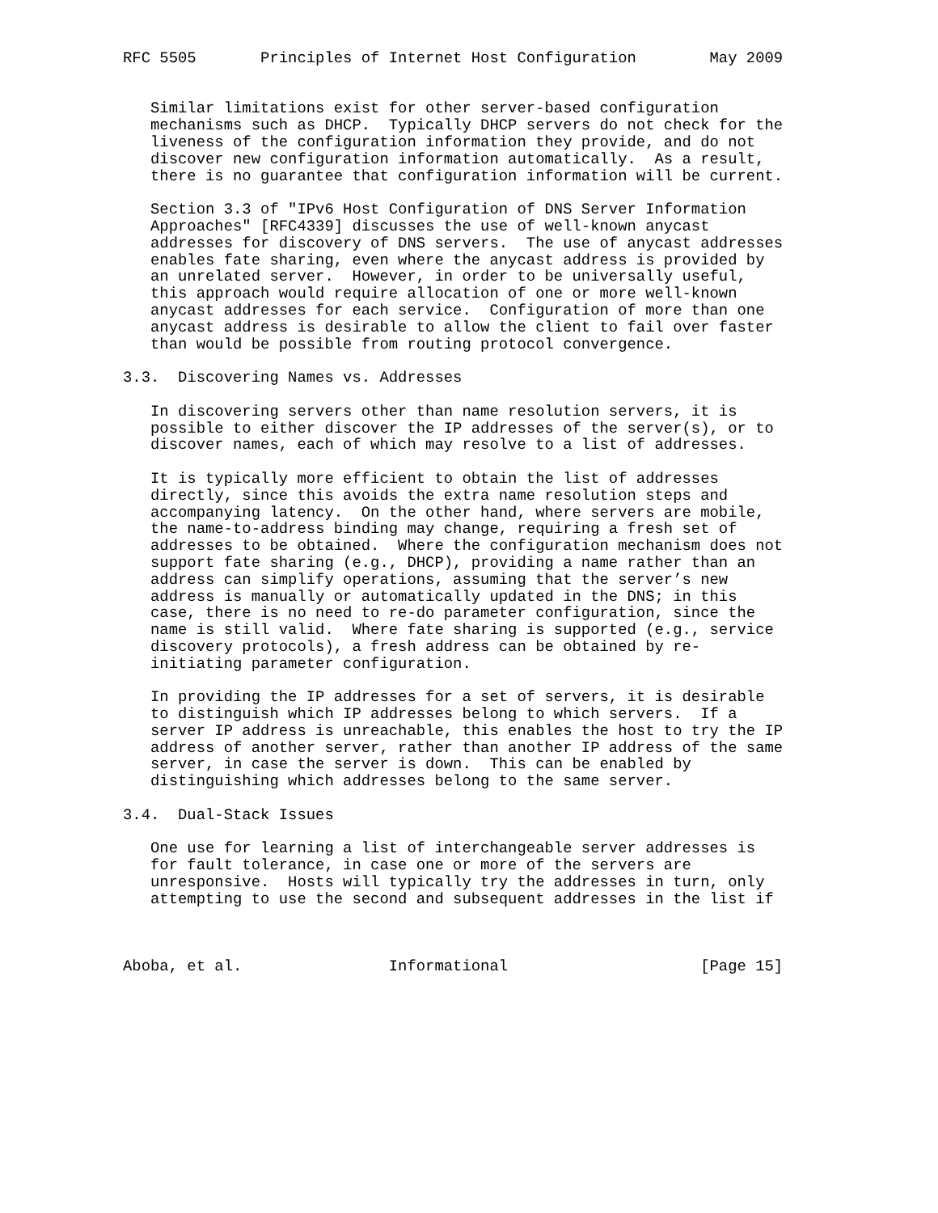RFC 5505       Principles of Internet Host Configuration        May 2009


   Similar limitations exist for other server-based configuration
   mechanisms such as DHCP.  Typically DHCP servers do not check for the
   liveness of the configuration information they provide, and do not
   discover new configuration information automatically.  As a result,
   there is no guarantee that configuration information will be current.

   Section 3.3 of "IPv6 Host Configuration of DNS Server Information
   Approaches" [RFC4339] discusses the use of well-known anycast
   addresses for discovery of DNS servers.  The use of anycast addresses
   enables fate sharing, even where the anycast address is provided by
   an unrelated server.  However, in order to be universally useful,
   this approach would require allocation of one or more well-known
   anycast addresses for each service.  Configuration of more than one
   anycast address is desirable to allow the client to fail over faster
   than would be possible from routing protocol convergence.

3.3.  Discovering Names vs. Addresses

   In discovering servers other than name resolution servers, it is
   possible to either discover the IP addresses of the server(s), or to
   discover names, each of which may resolve to a list of addresses.

   It is typically more efficient to obtain the list of addresses
   directly, since this avoids the extra name resolution steps and
   accompanying latency.  On the other hand, where servers are mobile,
   the name-to-address binding may change, requiring a fresh set of
   addresses to be obtained.  Where the configuration mechanism does not
   support fate sharing (e.g., DHCP), providing a name rather than an
   address can simplify operations, assuming that the server’s new
   address is manually or automatically updated in the DNS; in this
   case, there is no need to re-do parameter configuration, since the
   name is still valid.  Where fate sharing is supported (e.g., service
   discovery protocols), a fresh address can be obtained by re-
   initiating parameter configuration.

   In providing the IP addresses for a set of servers, it is desirable
   to distinguish which IP addresses belong to which servers.  If a
   server IP address is unreachable, this enables the host to try the IP
   address of another server, rather than another IP address of the same
   server, in case the server is down.  This can be enabled by
   distinguishing which addresses belong to the same server.

3.4.  Dual-Stack Issues

   One use for learning a list of interchangeable server addresses is
   for fault tolerance, in case one or more of the servers are
   unresponsive.  Hosts will typically try the addresses in turn, only
   attempting to use the second and subsequent addresses in the list if



Aboba, et al.                Informational                     [Page 15]